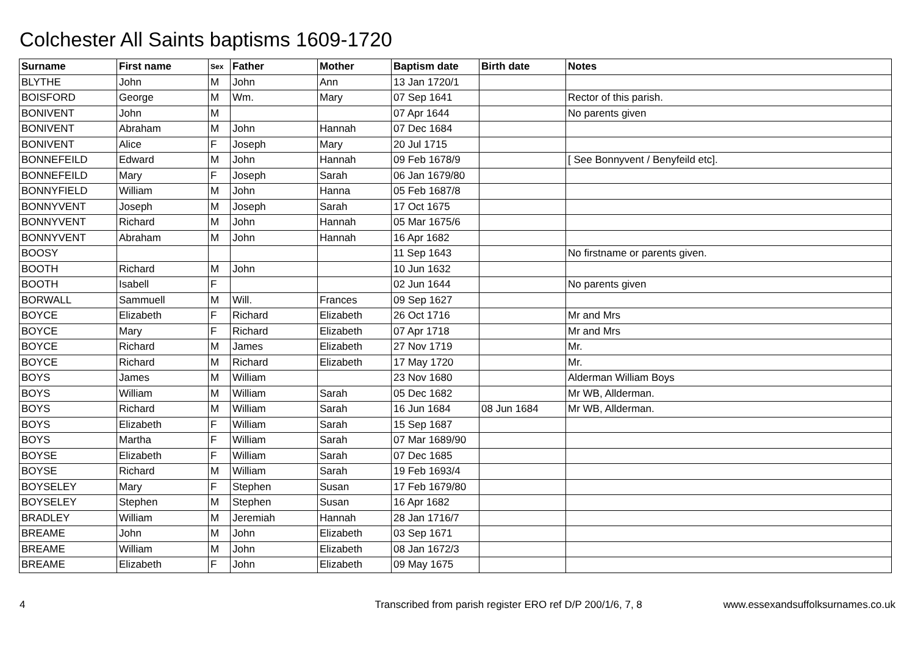Colchester All Saints baptisms 1609-1720
| Surname | First name | Sex | Father | Mother | Baptism date | Birth date | Notes |
| --- | --- | --- | --- | --- | --- | --- | --- |
| BLYTHE | John | M | John | Ann | 13 Jan 1720/1 | | |
| BOISFORD | George | M | Wm. | Mary | 07 Sep 1641 | | Rector of this parish. |
| BONIVENT | John | M | | | 07 Apr 1644 | | No parents given |
| BONIVENT | Abraham | M | John | Hannah | 07 Dec 1684 | | |
| BONIVENT | Alice | F | Joseph | Mary | 20 Jul 1715 | | |
| BONNEFEILD | Edward | M | John | Hannah | 09 Feb 1678/9 | | [ See Bonnyvent / Benyfeild etc]. |
| BONNEFEILD | Mary | F | Joseph | Sarah | 06 Jan 1679/80 | | |
| BONNYFIELD | William | M | John | Hanna | 05 Feb 1687/8 | | |
| BONNYVENT | Joseph | M | Joseph | Sarah | 17 Oct 1675 | | |
| BONNYVENT | Richard | M | John | Hannah | 05 Mar 1675/6 | | |
| BONNYVENT | Abraham | M | John | Hannah | 16 Apr 1682 | | |
| BOOSY | | | | | 11 Sep 1643 | | No firstname or parents given. |
| BOOTH | Richard | M | John | | 10 Jun 1632 | | |
| BOOTH | Isabell | F | | | 02 Jun 1644 | | No parents given |
| BORWALL | Sammuell | M | Will. | Frances | 09 Sep 1627 | | |
| BOYCE | Elizabeth | F | Richard | Elizabeth | 26 Oct 1716 | | Mr and Mrs |
| BOYCE | Mary | F | Richard | Elizabeth | 07 Apr 1718 | | Mr and Mrs |
| BOYCE | Richard | M | James | Elizabeth | 27 Nov 1719 | | Mr. |
| BOYCE | Richard | M | Richard | Elizabeth | 17 May 1720 | | Mr. |
| BOYS | James | M | William | | 23 Nov 1680 | | Alderman William Boys |
| BOYS | William | M | William | Sarah | 05 Dec 1682 | | Mr WB, Allderman. |
| BOYS | Richard | M | William | Sarah | 16 Jun 1684 | 08 Jun 1684 | Mr WB, Allderman. |
| BOYS | Elizabeth | F | William | Sarah | 15 Sep 1687 | | |
| BOYS | Martha | F | William | Sarah | 07 Mar 1689/90 | | |
| BOYSE | Elizabeth | F | William | Sarah | 07 Dec 1685 | | |
| BOYSE | Richard | M | William | Sarah | 19 Feb 1693/4 | | |
| BOYSELEY | Mary | F | Stephen | Susan | 17 Feb 1679/80 | | |
| BOYSELEY | Stephen | M | Stephen | Susan | 16 Apr 1682 | | |
| BRADLEY | William | M | Jeremiah | Hannah | 28 Jan 1716/7 | | |
| BREAME | John | M | John | Elizabeth | 03 Sep 1671 | | |
| BREAME | William | M | John | Elizabeth | 08 Jan 1672/3 | | |
| BREAME | Elizabeth | F | John | Elizabeth | 09 May 1675 | | |
4 Transcribed from parish register ERO ref D/P 200/1/6, 7, 8 www.essexandsuffolksurnames.co.uk